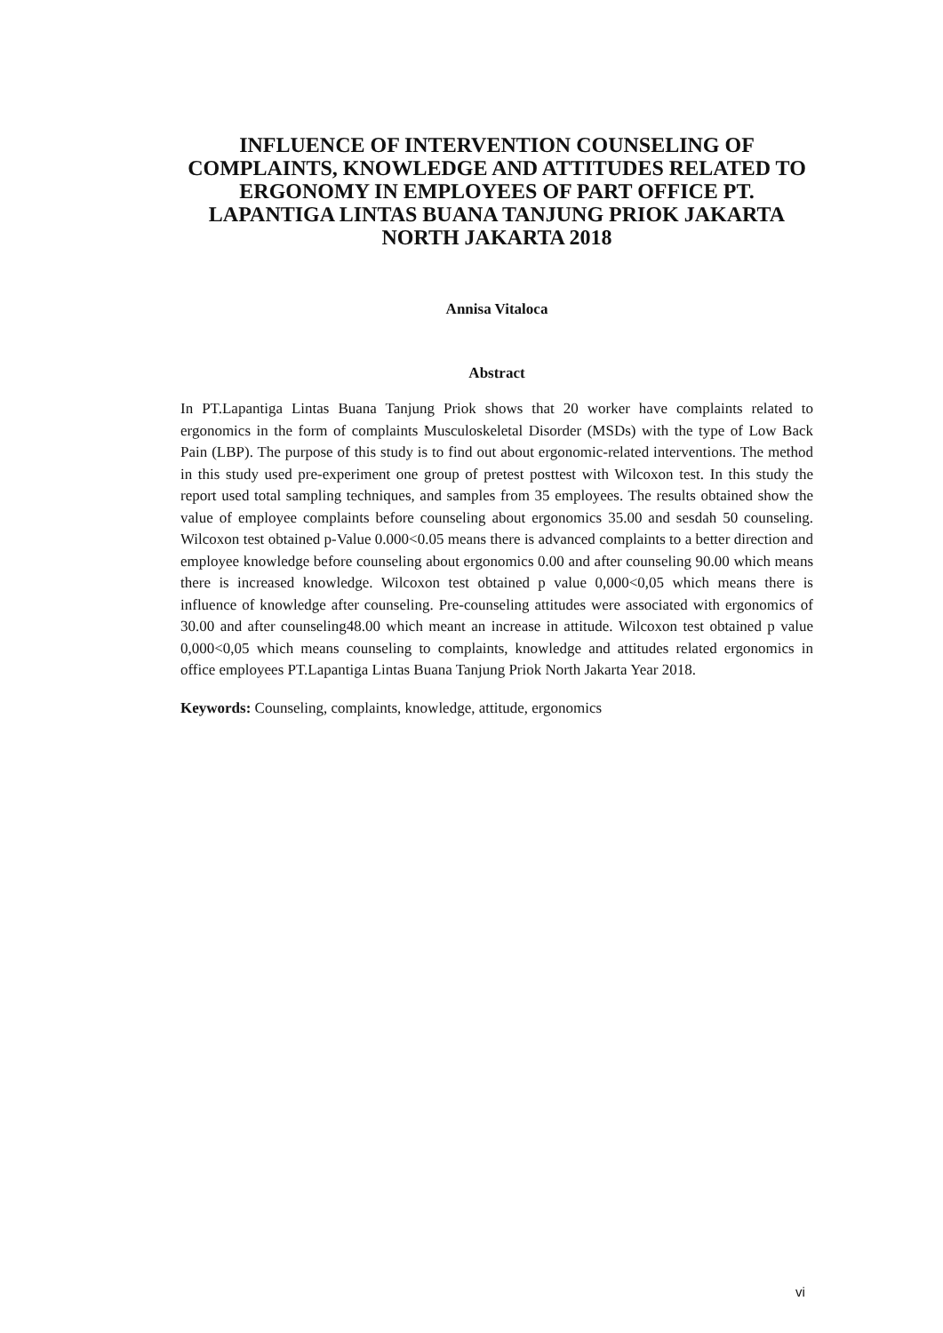INFLUENCE OF INTERVENTION COUNSELING OF COMPLAINTS, KNOWLEDGE AND ATTITUDES RELATED TO ERGONOMY IN EMPLOYEES OF PART OFFICE PT. LAPANTIGA LINTAS BUANA TANJUNG PRIOK JAKARTA NORTH JAKARTA 2018
Annisa Vitaloca
Abstract
In PT.Lapantiga Lintas Buana Tanjung Priok shows that 20 worker have complaints related to ergonomics in the form of complaints Musculoskeletal Disorder (MSDs) with the type of Low Back Pain (LBP). The purpose of this study is to find out about ergonomic-related interventions. The method in this study used pre-experiment one group of pretest posttest with Wilcoxon test. In this study the report used total sampling techniques, and samples from 35 employees. The results obtained show the value of employee complaints before counseling about ergonomics 35.00 and sesdah 50 counseling. Wilcoxon test obtained p-Value 0.000<0.05 means there is advanced complaints to a better direction and employee knowledge before counseling about ergonomics 0.00 and after counseling 90.00 which means there is increased knowledge. Wilcoxon test obtained p value 0,000<0,05 which means there is influence of knowledge after counseling. Pre-counseling attitudes were associated with ergonomics of 30.00 and after counseling48.00 which meant an increase in attitude. Wilcoxon test obtained p value 0,000<0,05 which means counseling to complaints, knowledge and attitudes related ergonomics in office employees PT.Lapantiga Lintas Buana Tanjung Priok North Jakarta Year 2018.
Keywords: Counseling, complaints, knowledge, attitude, ergonomics
vi